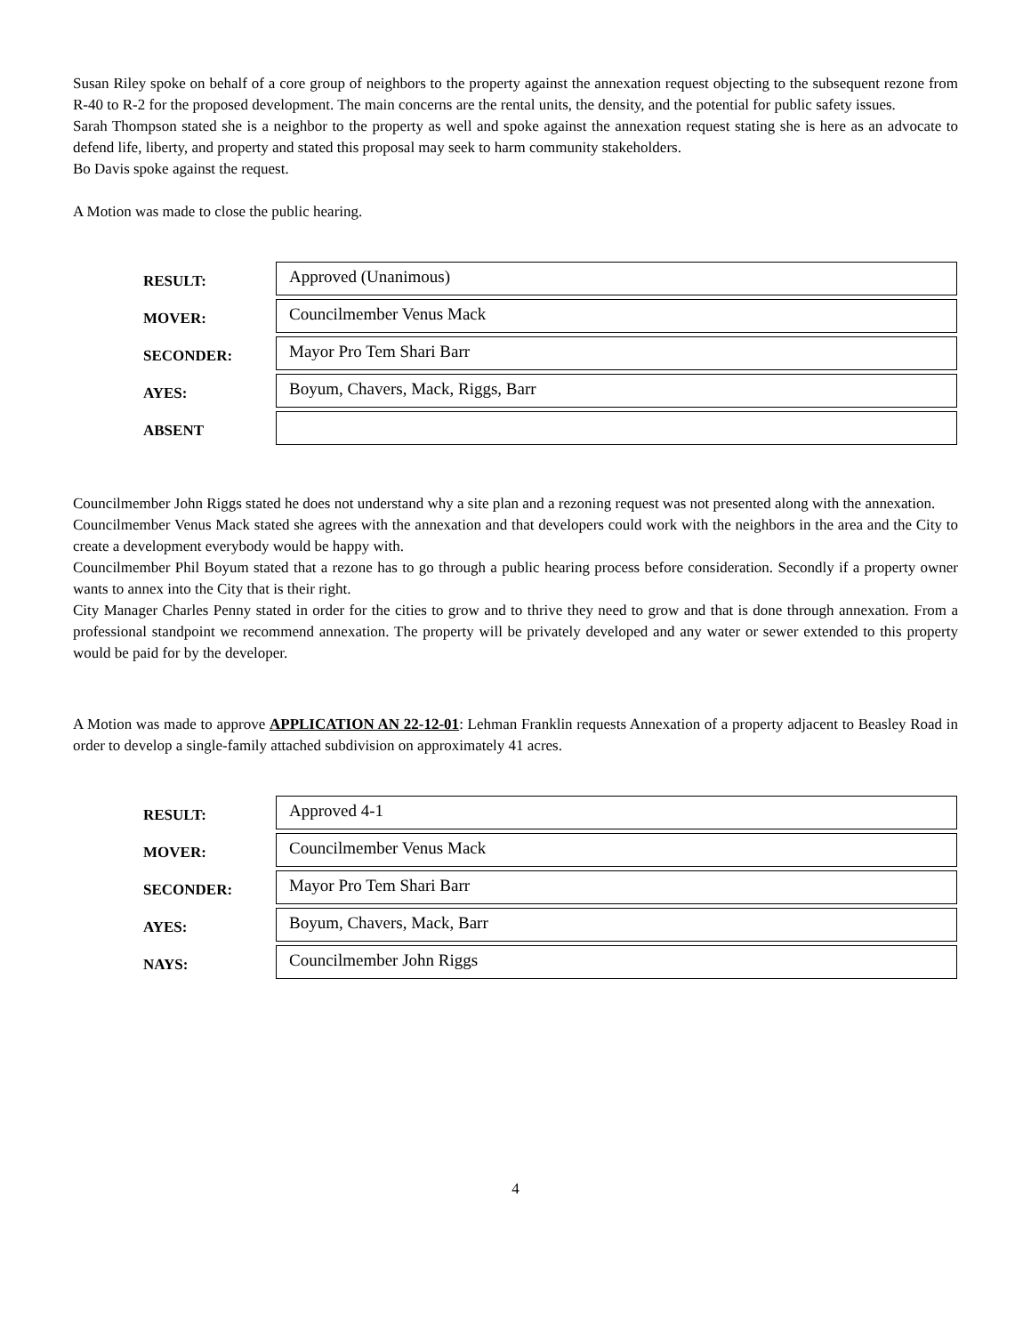Susan Riley spoke on behalf of a core group of neighbors to the property against the annexation request objecting to the subsequent rezone from R-40 to R-2 for the proposed development. The main concerns are the rental units, the density, and the potential for public safety issues.
Sarah Thompson stated she is a neighbor to the property as well and spoke against the annexation request stating she is here as an advocate to defend life, liberty, and property and stated this proposal may seek to harm community stakeholders.
Bo Davis spoke against the request.
A Motion was made to close the public hearing.
| RESULT: | Approved (Unanimous) |
| MOVER: | Councilmember Venus Mack |
| SECONDER: | Mayor Pro Tem Shari Barr |
| AYES: | Boyum, Chavers, Mack, Riggs, Barr |
| ABSENT | |
Councilmember John Riggs stated he does not understand why a site plan and a rezoning request was not presented along with the annexation.
Councilmember Venus Mack stated she agrees with the annexation and that developers could work with the neighbors in the area and the City to create a development everybody would be happy with.
Councilmember Phil Boyum stated that a rezone has to go through a public hearing process before consideration. Secondly if a property owner wants to annex into the City that is their right.
City Manager Charles Penny stated in order for the cities to grow and to thrive they need to grow and that is done through annexation. From a professional standpoint we recommend annexation. The property will be privately developed and any water or sewer extended to this property would be paid for by the developer.
A Motion was made to approve APPLICATION AN 22-12-01: Lehman Franklin requests Annexation of a property adjacent to Beasley Road in order to develop a single-family attached subdivision on approximately 41 acres.
| RESULT: | Approved 4-1 |
| MOVER: | Councilmember Venus Mack |
| SECONDER: | Mayor Pro Tem Shari Barr |
| AYES: | Boyum, Chavers, Mack, Barr |
| NAYS: | Councilmember John Riggs |
4